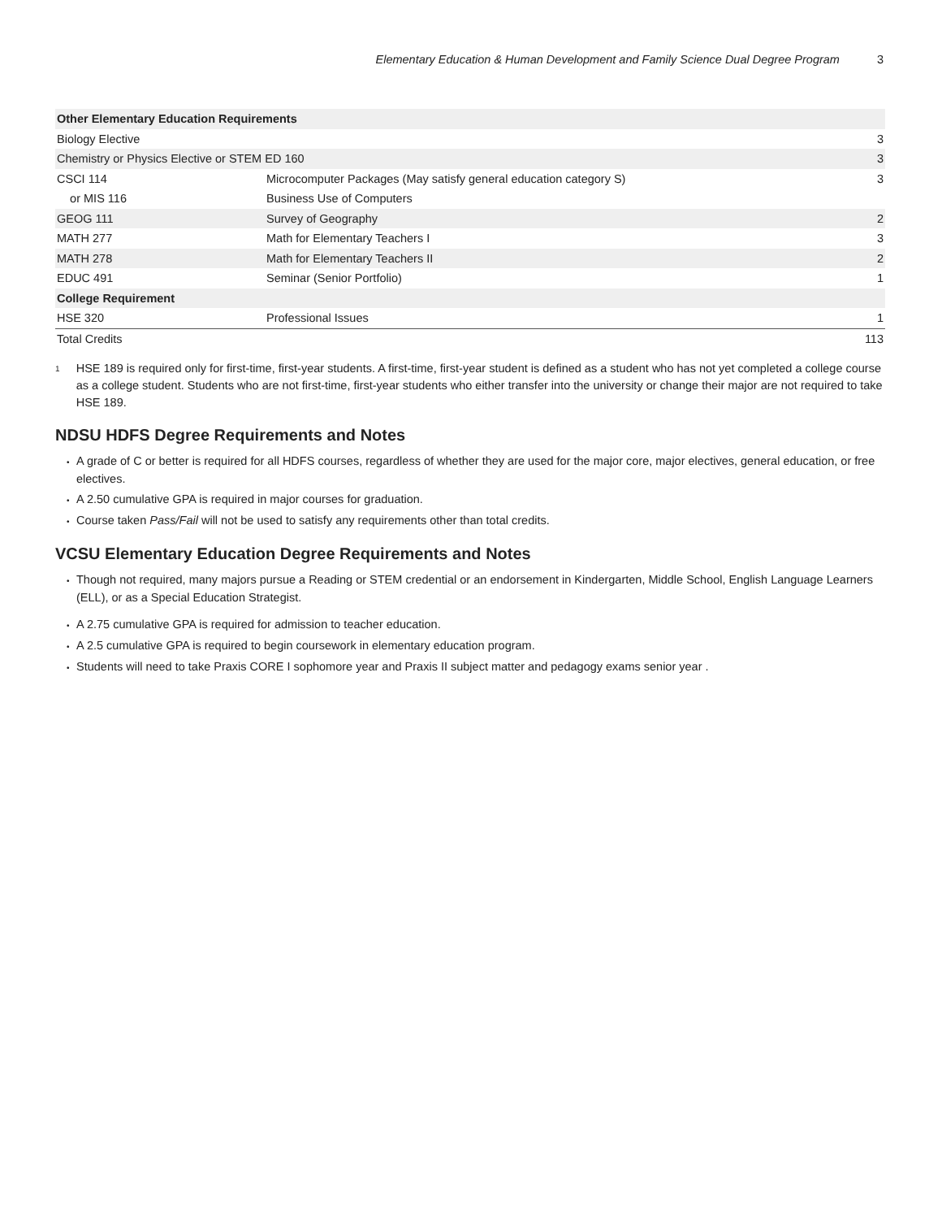Elementary Education & Human Development and Family Science Dual Degree Program 3
| Other Elementary Education Requirements | | |
| Biology Elective | | 3 |
| Chemistry or Physics Elective or STEM ED 160 | | 3 |
| CSCI 114 | Microcomputer Packages (May satisfy general education category S) | 3 |
| or MIS 116 | Business Use of Computers | |
| GEOG 111 | Survey of Geography | 2 |
| MATH 277 | Math for Elementary Teachers I | 3 |
| MATH 278 | Math for Elementary Teachers II | 2 |
| EDUC 491 | Seminar (Senior Portfolio) | 1 |
| College Requirement | | |
| HSE 320 | Professional Issues | 1 |
| Total Credits | | 113 |
<sup>1</sup>
HSE 189 is required only for first-time, first-year students. A first-time, first-year student is defined as a student who has not yet completed a college course as a college student. Students who are not first-time, first-year students who either transfer into the university or change their major are not required to take HSE 189.
NDSU HDFS Degree Requirements and Notes
A grade of C or better is required for all HDFS courses, regardless of whether they are used for the major core, major electives, general education, or free electives.
A 2.50 cumulative GPA is required in major courses for graduation.
Course taken Pass/Fail will not be used to satisfy any requirements other than total credits.
VCSU Elementary Education Degree Requirements and Notes
Though not required, many majors pursue a Reading or STEM credential or an endorsement in Kindergarten, Middle School, English Language Learners (ELL), or as a Special Education Strategist.
A 2.75 cumulative GPA is required for admission to teacher education.
A 2.5 cumulative GPA is required to begin coursework in elementary education program.
Students will need to take Praxis CORE I sophomore year and Praxis II subject matter and pedagogy exams senior year .